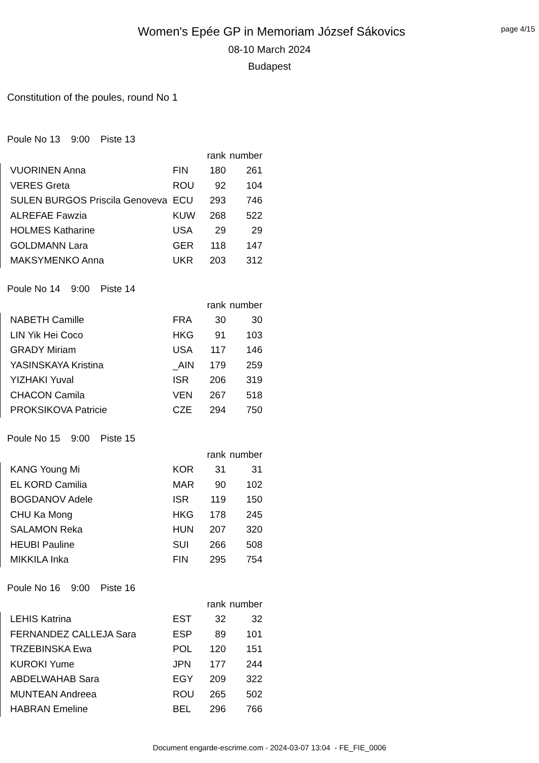Women's Epée GP in Memoriam József Sákovics
08-10 March 2024
Budapest
page 4/15
Constitution of the poules, round No 1
Poule No 13 9:00 Piste 13
| | | rank | number |
| --- | --- | --- | --- |
| VUORINEN Anna | FIN | 180 | 261 |
| VERES Greta | ROU | 92 | 104 |
| SULEN BURGOS Priscila Genoveva | ECU | 293 | 746 |
| ALREFAE Fawzia | KUW | 268 | 522 |
| HOLMES Katharine | USA | 29 | 29 |
| GOLDMANN Lara | GER | 118 | 147 |
| MAKSYMENKO Anna | UKR | 203 | 312 |
Poule No 14 9:00 Piste 14
| | | rank | number |
| --- | --- | --- | --- |
| NABETH Camille | FRA | 30 | 30 |
| LIN Yik Hei Coco | HKG | 91 | 103 |
| GRADY Miriam | USA | 117 | 146 |
| YASINSKAYA Kristina | _AIN | 179 | 259 |
| YIZHAKI Yuval | ISR | 206 | 319 |
| CHACON Camila | VEN | 267 | 518 |
| PROKSIKOVA Patricie | CZE | 294 | 750 |
Poule No 15 9:00 Piste 15
| | | rank | number |
| --- | --- | --- | --- |
| KANG Young Mi | KOR | 31 | 31 |
| EL KORD Camilia | MAR | 90 | 102 |
| BOGDANOV Adele | ISR | 119 | 150 |
| CHU Ka Mong | HKG | 178 | 245 |
| SALAMON Reka | HUN | 207 | 320 |
| HEUBI Pauline | SUI | 266 | 508 |
| MIKKILA Inka | FIN | 295 | 754 |
Poule No 16 9:00 Piste 16
| | | rank | number |
| --- | --- | --- | --- |
| LEHIS Katrina | EST | 32 | 32 |
| FERNANDEZ CALLEJA Sara | ESP | 89 | 101 |
| TRZEBINSKA Ewa | POL | 120 | 151 |
| KUROKI Yume | JPN | 177 | 244 |
| ABDELWAHAB Sara | EGY | 209 | 322 |
| MUNTEAN Andreea | ROU | 265 | 502 |
| HABRAN Emeline | BEL | 296 | 766 |
Document engarde-escrime.com - 2024-03-07 13:04 - FE_FIE_0006